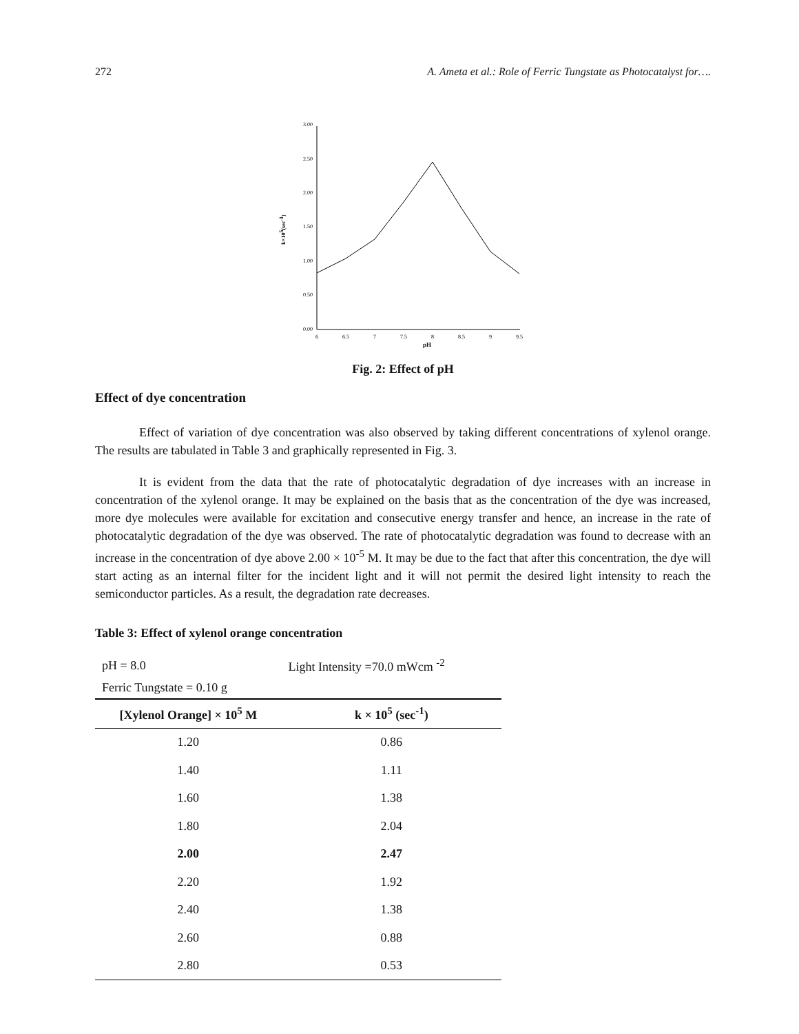272 A. Ameta et al.: Role of Ferric Tungstate as Photocatalyst for….
3.00
2.50
2.00
1.50
1.00
0.50
0.00
6
6.5
7
7.5
8
8.5
9
9.5
k×105(sec-1)
pH
Fig. 2: Effect of pH
Effect of dye concentration
Effect of variation of dye concentration was also observed by taking different concentrations of xylenol orange. The results are tabulated in Table 3 and graphically represented in Fig. 3.
It is evident from the data that the rate of photocatalytic degradation of dye increases with an increase in concentration of the xylenol orange. It may be explained on the basis that as the concentration of the dye was increased, more dye molecules were available for excitation and consecutive energy transfer and hence, an increase in the rate of photocatalytic degradation of the dye was observed. The rate of photocatalytic degradation was found to decrease with an increase in the concentration of dye above 2.00 × 10<sup>-5</sup> M. It may be due to the fact that after this concentration, the dye will start acting as an internal filter for the incident light and it will not permit the desired light intensity to reach the semiconductor particles. As a result, the degradation rate decreases.
Table 3: Effect of xylenol orange concentration
| pH = 8.0 | Light Intensity =70.0 mWcm <sup>-2</sup> |
| Ferric Tungstate = 0.10 g | |
| [Xylenol Orange] × 10<sup>5</sup> M | k × 10<sup>5</sup> (sec<sup>-1</sup>) |
| 1.20 | 0.86 |
| 1.40 | 1.11 |
| 1.60 | 1.38 |
| 1.80 | 2.04 |
| 2.00 | 2.47 |
| 2.20 | 1.92 |
| 2.40 | 1.38 |
| 2.60 | 0.88 |
| 2.80 | 0.53 |